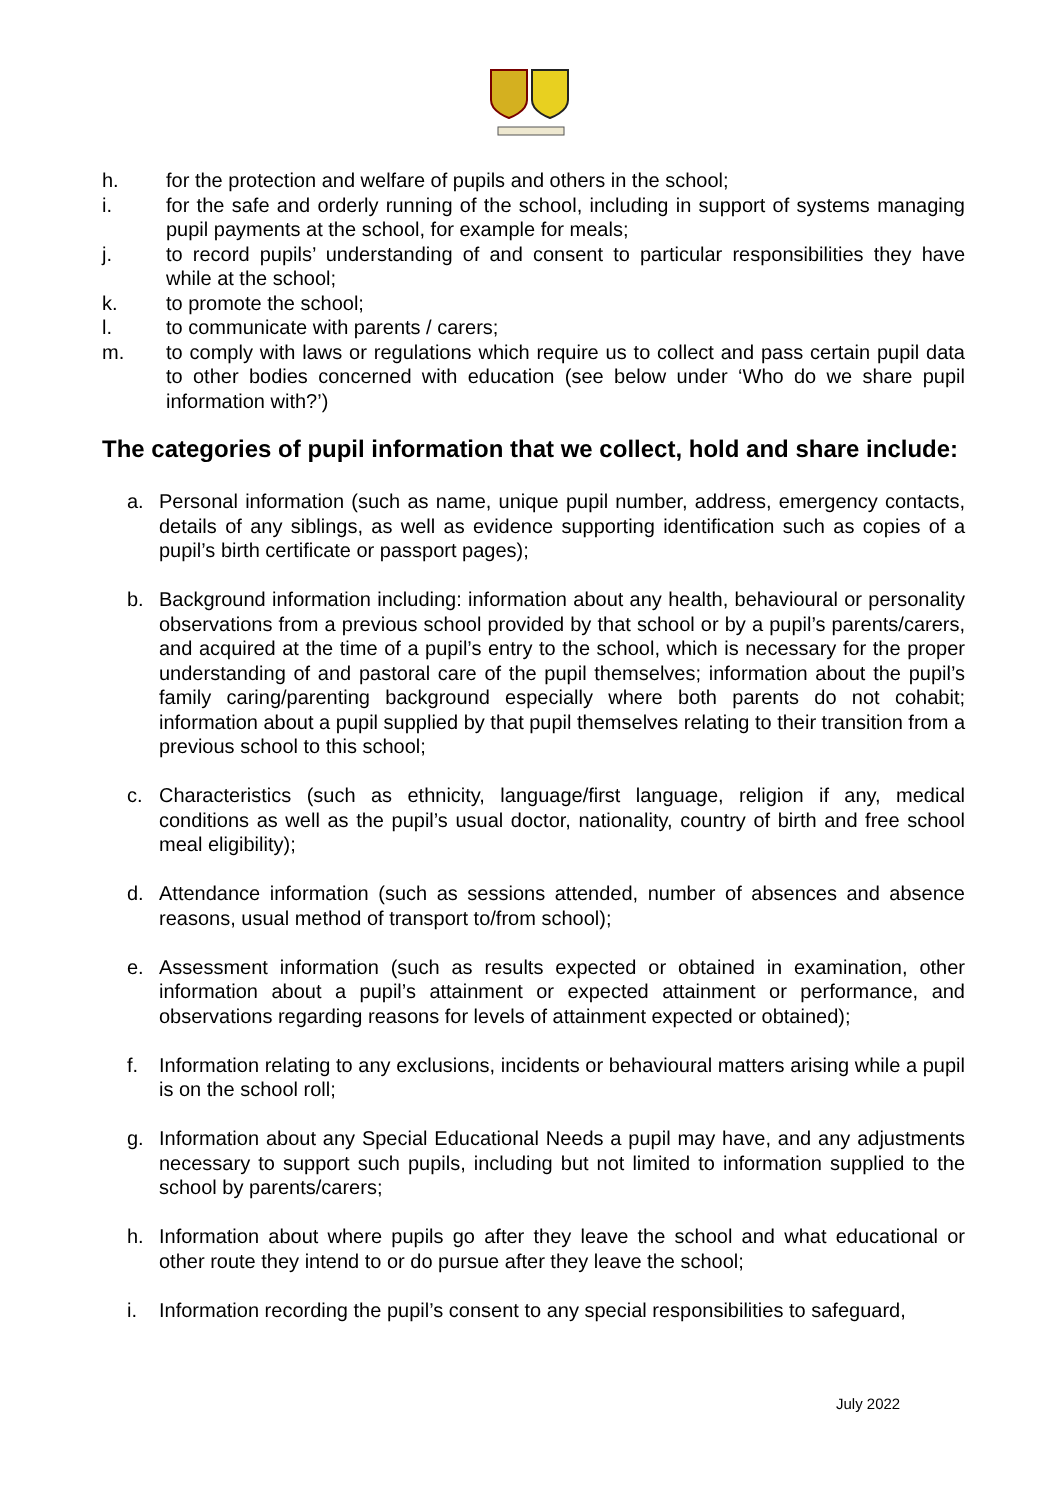h. for the protection and welfare of pupils and others in the school;
i. for the safe and orderly running of the school, including in support of systems managing pupil payments at the school, for example for meals;
j. to record pupils’ understanding of and consent to particular responsibilities they have while at the school;
k. to promote the school;
l. to communicate with parents / carers;
m. to comply with laws or regulations which require us to collect and pass certain pupil data to other bodies concerned with education (see below under ‘Who do we share pupil information with?’)
The categories of pupil information that we collect, hold and share include:
a. Personal information (such as name, unique pupil number, address, emergency contacts, details of any siblings, as well as evidence supporting identification such as copies of a pupil’s birth certificate or passport pages);
b. Background information including: information about any health, behavioural or personality observations from a previous school provided by that school or by a pupil’s parents/carers, and acquired at the time of a pupil’s entry to the school, which is necessary for the proper understanding of and pastoral care of the pupil themselves; information about the pupil’s family caring/parenting background especially where both parents do not cohabit; information about a pupil supplied by that pupil themselves relating to their transition from a previous school to this school;
c. Characteristics (such as ethnicity, language/first language, religion if any, medical conditions as well as the pupil’s usual doctor, nationality, country of birth and free school meal eligibility);
d. Attendance information (such as sessions attended, number of absences and absence reasons, usual method of transport to/from school);
e. Assessment information (such as results expected or obtained in examination, other information about a pupil’s attainment or expected attainment or performance, and observations regarding reasons for levels of attainment expected or obtained);
f. Information relating to any exclusions, incidents or behavioural matters arising while a pupil is on the school roll;
g. Information about any Special Educational Needs a pupil may have, and any adjustments necessary to support such pupils, including but not limited to information supplied to the school by parents/carers;
h. Information about where pupils go after they leave the school and what educational or other route they intend to or do pursue after they leave the school;
i. Information recording the pupil’s consent to any special responsibilities to safeguard,
July 2022